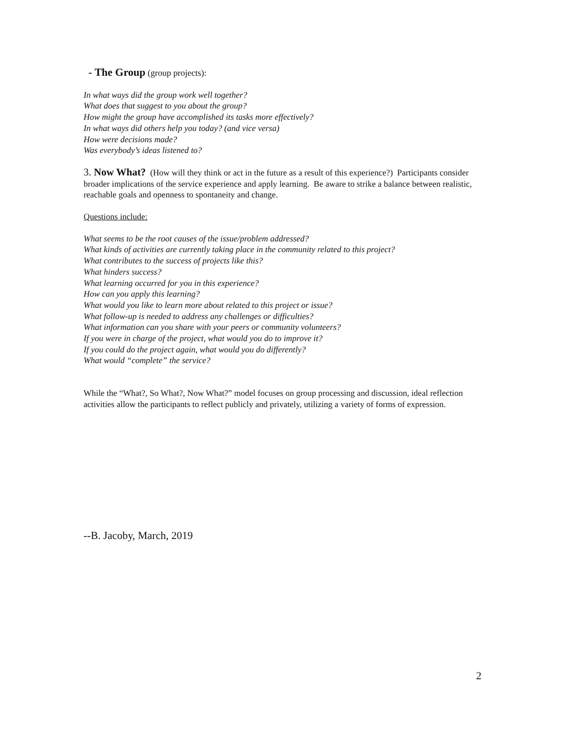- The Group (group projects):
In what ways did the group work well together?
What does that suggest to you about the group?
How might the group have accomplished its tasks more effectively?
In what ways did others help you today? (and vice versa)
How were decisions made?
Was everybody’s ideas listened to?
3. Now What? (How will they think or act in the future as a result of this experience?) Participants consider broader implications of the service experience and apply learning. Be aware to strike a balance between realistic, reachable goals and openness to spontaneity and change.
Questions include:
What seems to be the root causes of the issue/problem addressed?
What kinds of activities are currently taking place in the community related to this project?
What contributes to the success of projects like this?
What hinders success?
What learning occurred for you in this experience?
How can you apply this learning?
What would you like to learn more about related to this project or issue?
What follow-up is needed to address any challenges or difficulties?
What information can you share with your peers or community volunteers?
If you were in charge of the project, what would you do to improve it?
If you could do the project again, what would you do differently?
What would “complete” the service?
While the “What?, So What?, Now What?” model focuses on group processing and discussion, ideal reflection activities allow the participants to reflect publicly and privately, utilizing a variety of forms of expression.
--B. Jacoby, March, 2019
2